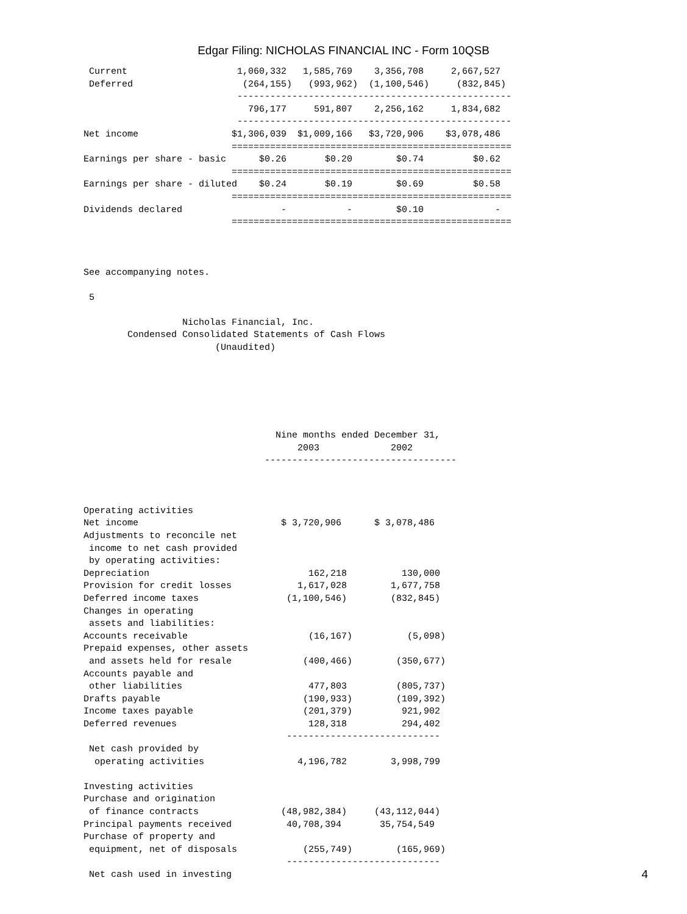Edgar Filing: NICHOLAS FINANCIAL INC - Form 10QSB
 Current                    1,060,332   1,585,769    3,356,708     2,667,527
 Deferred                    (264,155)   (993,962)  (1,100,546)     (832,845)
                            --------------------------------------------------
                              796,177     591,807    2,256,162     1,834,682
                            --------------------------------------------------
Net income                 $1,306,039  $1,009,166   $3,720,906    $3,078,486
                           ===================================================
Earnings per share - basic      $0.26       $0.20        $0.74         $0.62
                           ===================================================
Earnings per share - diluted    $0.24       $0.19        $0.69         $0.58
                           ===================================================
Dividends declared                  -           -        $0.10             -
                           ===================================================



See accompanying notes.

 5

                  Nicholas Financial, Inc.
        Condensed Consolidated Statements of Cash Flows
                        (Unaudited)






                                   Nine months ended December 31,
                                       2003             2002
                                 -----------------------------------



Operating activities
Net income                          $ 3,720,906      $ 3,078,486
Adjustments to reconcile net
 income to net cash provided
 by operating activities:
Depreciation                             162,218          130,000
Provision for credit losses            1,617,028        1,677,758
Deferred income taxes                (1,100,546)        (832,845)
Changes in operating
 assets and liabilities:
Accounts receivable                      (16,167)          (5,098)
Prepaid expenses, other assets
 and assets held for resale             (400,466)        (350,677)
Accounts payable and
 other liabilities                       477,803         (805,737)
Drafts payable                          (190,933)        (109,392)
Income taxes payable                    (201,379)         921,902
Deferred revenues                        128,318          294,402
                                     ----------------------------
 Net cash provided by
  operating activities                 4,196,782        3,998,799

Investing activities
Purchase and origination
 of finance contracts               (48,982,384)     (43,112,044)
Principal payments received          40,708,394       35,754,549
Purchase of property and
 equipment, net of disposals            (255,749)        (165,969)
                                     ----------------------------
 Net cash used in investing
4